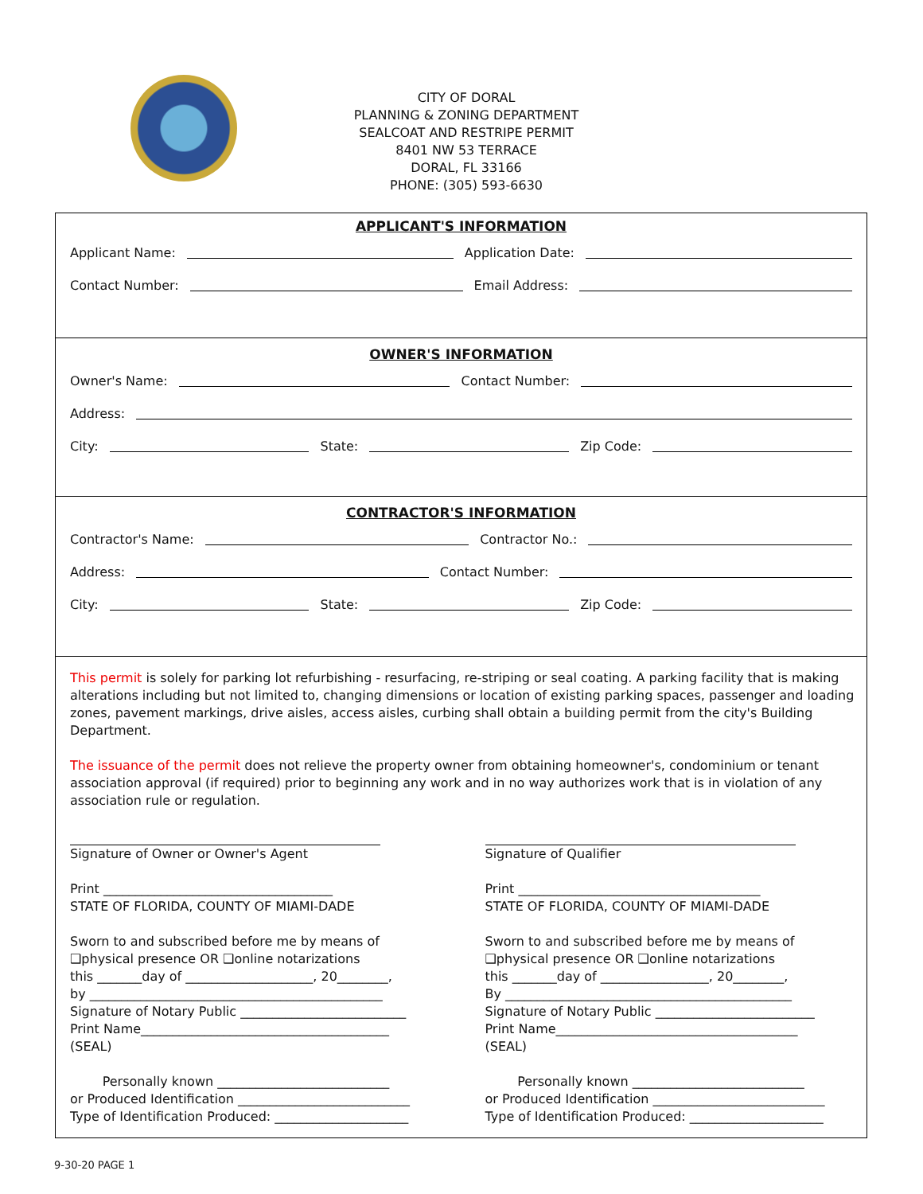CITY OF DORAL
PLANNING & ZONING DEPARTMENT
SEALCOAT AND RESTRIPE PERMIT
8401 NW 53 TERRACE
DORAL, FL 33166
PHONE: (305) 593-6630
APPLICANT'S INFORMATION
Applicant Name: Application Date:
Contact Number: Email Address:
OWNER'S INFORMATION
Owner's Name: Contact Number:
Address:
City: State: Zip Code:
CONTRACTOR'S INFORMATION
Contractor's Name: Contractor No.:
Address: Contact Number:
City: State: Zip Code:
This permit is solely for parking lot refurbishing - resurfacing, re-striping or seal coating. A parking facility that is making alterations including but not limited to, changing dimensions or location of existing parking spaces, passenger and loading zones, pavement markings, drive aisles, access aisles, curbing shall obtain a building permit from the city's Building Department.
The issuance of the permit does not relieve the property owner from obtaining homeowner's, condominium or tenant association approval (if required) prior to beginning any work and in no way authorizes work that is in violation of any association rule or regulation.
Signature of Owner or Owner's Agent
Print ____________________________________
STATE OF FLORIDA, COUNTY OF MIAMI-DADE
Sworn to and subscribed before me by means of
❑physical presence OR ❑online notarizations
this _______day of ____________________, 20________,
by ______________________________________________
Signature of Notary Public __________________________
Print Name_______________________________________
(SEAL)
Personally known ___________________________
or Produced Identification ___________________________
Type of Identification Produced: _____________________
Signature of Qualifier
Print ______________________________________
STATE OF FLORIDA, COUNTY OF MIAMI-DADE
Sworn to and subscribed before me by means of
❑physical presence OR ❑online notarizations
this _______day of _________________, 20________,
By _____________________________________________
Signature of Notary Public _________________________
Print Name______________________________________
(SEAL)
Personally known ___________________________
or Produced Identification ___________________________
Type of Identification Produced: _____________________
9-30-20 PAGE 1